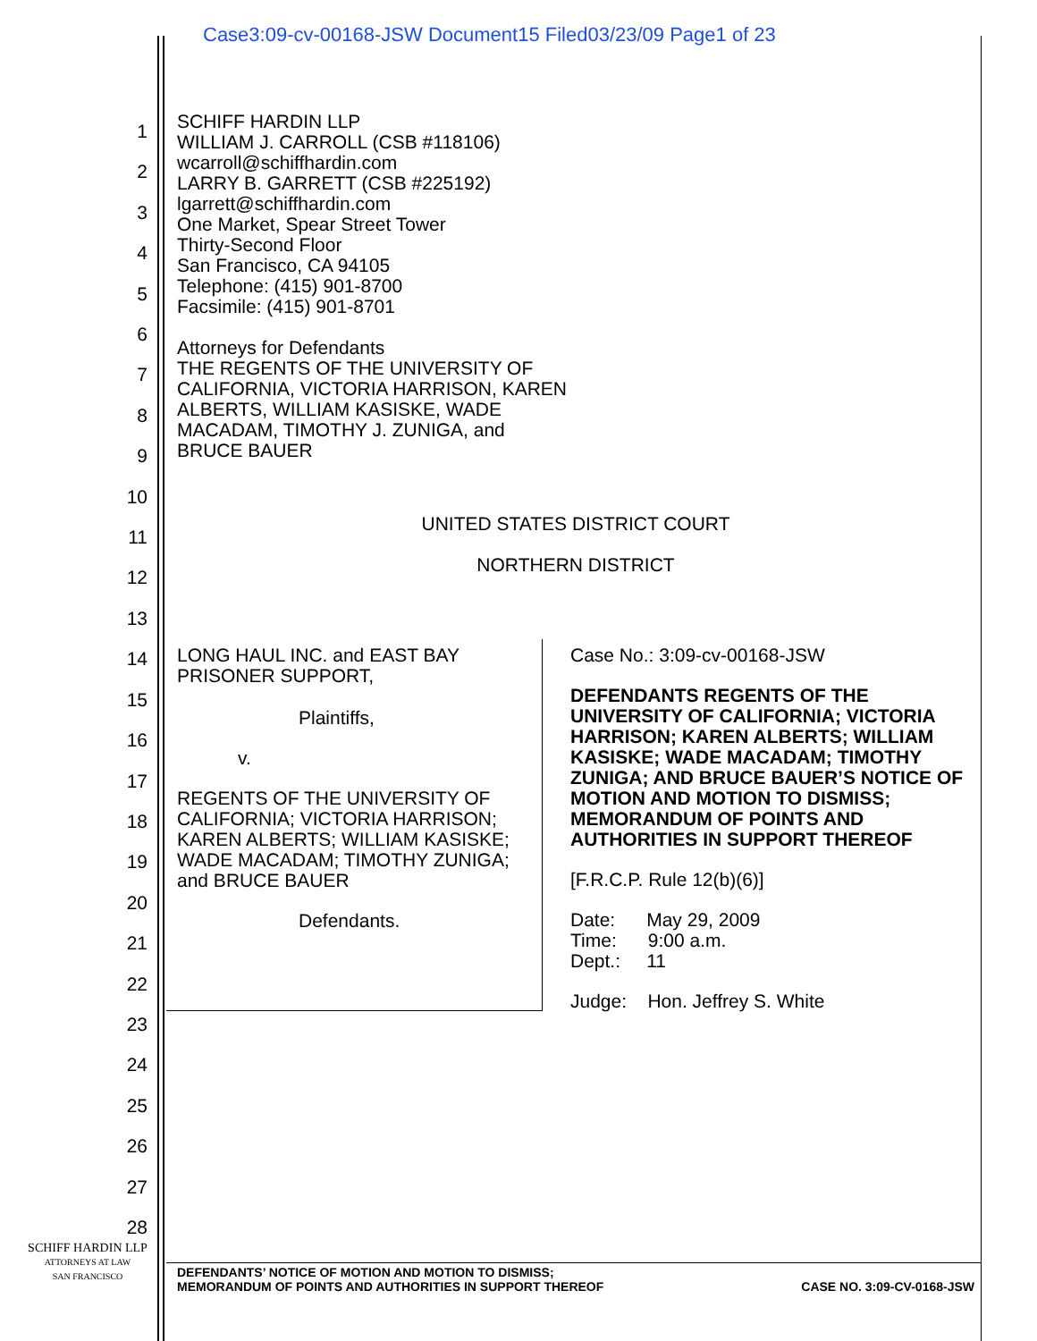Case3:09-cv-00168-JSW Document15 Filed03/23/09 Page1 of 23
1
2
3
4
5
6
7
8
9
10
11
12
13
14
15
16
17
18
19
20
21
22
23
24
25
26
27
28
SCHIFF HARDIN LLP
WILLIAM J. CARROLL (CSB #118106)
wcarroll@schiffhardin.com
LARRY B. GARRETT (CSB #225192)
lgarrett@schiffhardin.com
One Market, Spear Street Tower
Thirty-Second Floor
San Francisco, CA 94105
Telephone: (415) 901-8700
Facsimile: (415) 901-8701
Attorneys for Defendants
THE REGENTS OF THE UNIVERSITY OF
CALIFORNIA, VICTORIA HARRISON, KAREN
ALBERTS, WILLIAM KASISKE, WADE
MACADAM, TIMOTHY J. ZUNIGA, and
BRUCE BAUER
UNITED STATES DISTRICT COURT
NORTHERN DISTRICT
LONG HAUL INC. and EAST BAY
PRISONER SUPPORT,
Plaintiffs,
v.
REGENTS OF THE UNIVERSITY OF
CALIFORNIA; VICTORIA HARRISON;
KAREN ALBERTS; WILLIAM KASISKE;
WADE MACADAM; TIMOTHY ZUNIGA;
and BRUCE BAUER
Defendants.
Case No.: 3:09-cv-00168-JSW
DEFENDANTS REGENTS OF THE UNIVERSITY OF CALIFORNIA; VICTORIA HARRISON; KAREN ALBERTS; WILLIAM KASISKE; WADE MACADAM; TIMOTHY ZUNIGA; AND BRUCE BAUER’S NOTICE OF MOTION AND MOTION TO DISMISS; MEMORANDUM OF POINTS AND AUTHORITIES IN SUPPORT THEREOF
[F.R.C.P. Rule 12(b)(6)]
Date: May 29, 2009
Time: 9:00 a.m.
Dept.: 11
Judge: Hon. Jeffrey S. White
SCHIFF HARDIN LLP
ATTORNEYS AT LAW
SAN FRANCISCO
DEFENDANTS’ NOTICE OF MOTION AND MOTION TO DISMISS;
MEMORANDUM OF POINTS AND AUTHORITIES IN SUPPORT THEREOF CASE NO. 3:09-CV-0168-JSW